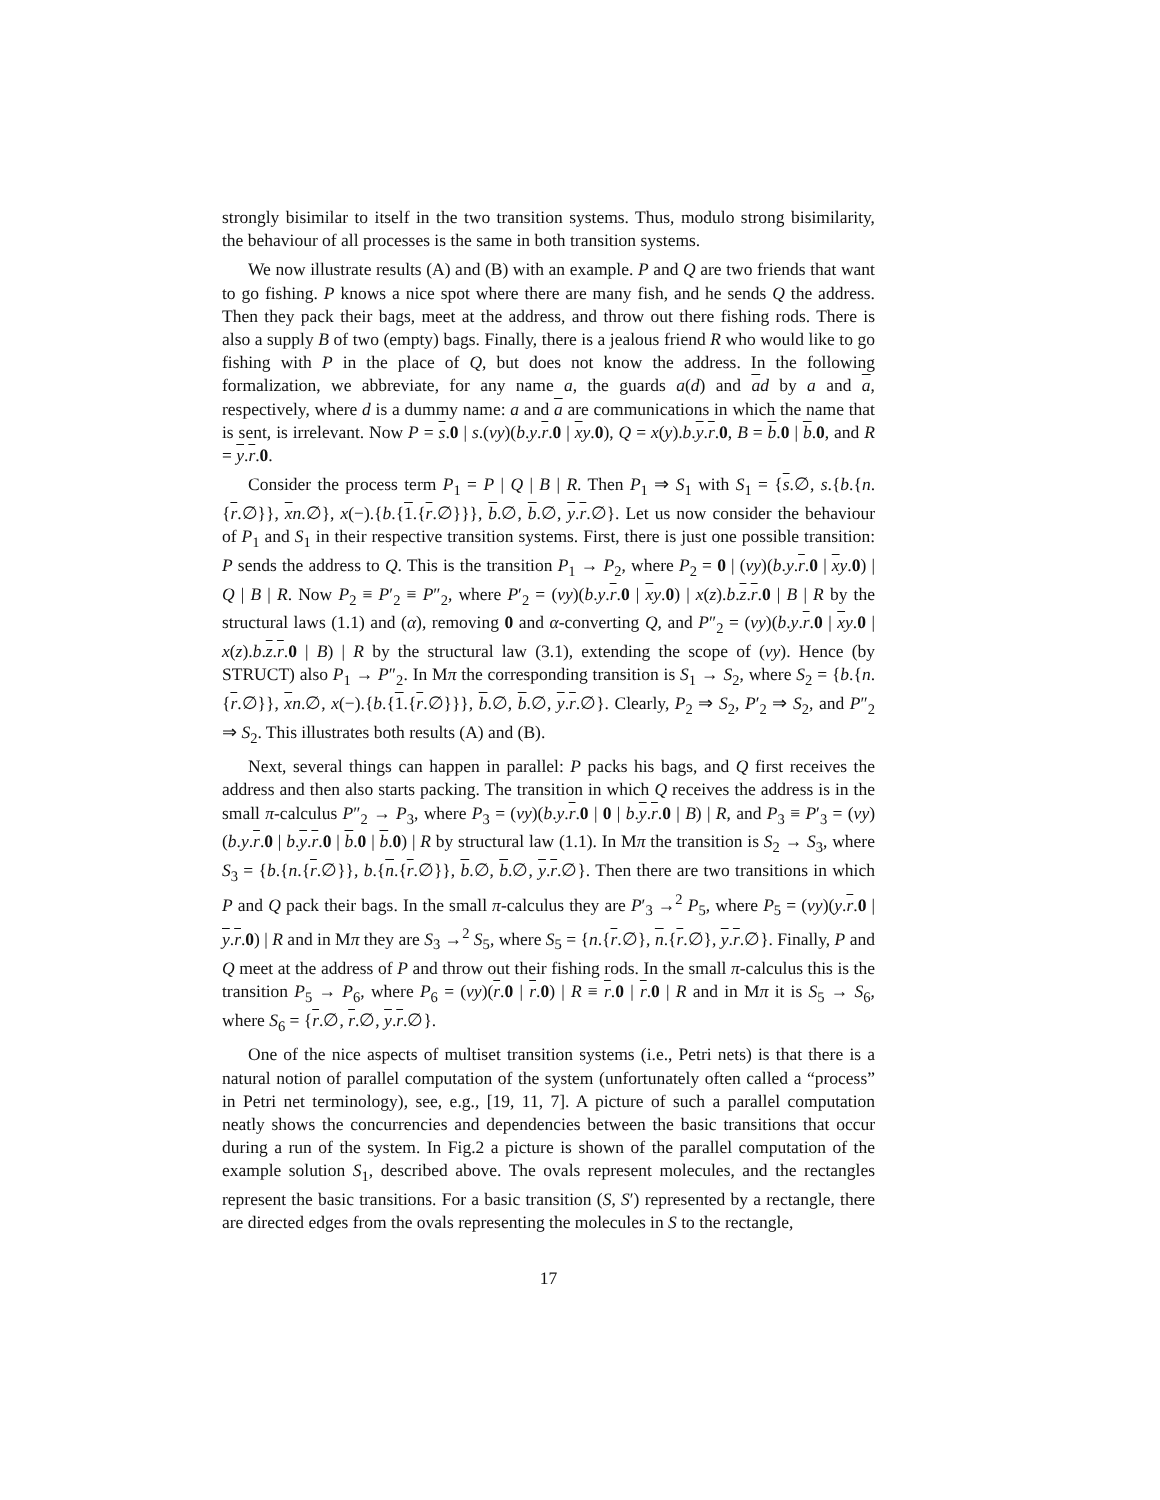strongly bisimilar to itself in the two transition systems. Thus, modulo strong bisimilarity, the behaviour of all processes is the same in both transition systems.
We now illustrate results (A) and (B) with an example. P and Q are two friends that want to go fishing. P knows a nice spot where there are many fish, and he sends Q the address. Then they pack their bags, meet at the address, and throw out there fishing rods. There is also a supply B of two (empty) bags. Finally, there is a jealous friend R who would like to go fishing with P in the place of Q, but does not know the address. In the following formalization, we abbreviate, for any name a, the guards a(d) and ad by a and a, respectively, where d is a dummy name: a and a are communications in which the name that is sent, is irrelevant. Now P = s.0 | s.(νy)(b.y.r.0 | xy.0), Q = x(y).b.y.r.0, B = b.0 | b.0, and R = y.r.0.
Consider the process term P<sub>1</sub> = P | Q | B | R. Then P<sub>1</sub> ⇒ S<sub>1</sub> with S<sub>1</sub> = {s.∅, s.{b.{n.{r.∅}}, xn.∅}, x(−).{b.{1.{r.∅}}}, b.∅, b.∅, y.r.∅}. Let us now consider the behaviour of P<sub>1</sub> and S<sub>1</sub> in their respective transition systems. First, there is just one possible transition: P sends the address to Q. This is the transition P<sub>1</sub> → P<sub>2</sub>, where P<sub>2</sub> = 0 | (νy)(b.y.r.0 | xy.0) | Q | B | R. Now P<sub>2</sub> ≡ P′<sub>2</sub> ≡ P″<sub>2</sub>, where P′<sub>2</sub> = (νy)(b.y.r.0 | xy.0) | x(z).b.z.r.0 | B | R by the structural laws (1.1) and (α), removing 0 and α-converting Q, and P″<sub>2</sub> = (νy)(b.y.r.0 | xy.0 | x(z).b.z.r.0 | B) | R by the structural law (3.1), extending the scope of (νy). Hence (by STRUCT) also P<sub>1</sub> → P″<sub>2</sub>. In Mπ the corresponding transition is S<sub>1</sub> → S<sub>2</sub>, where S<sub>2</sub> = {b.{n.{r.∅}}, xn.∅, x(−).{b.{1.{r.∅}}}, b.∅, b.∅, y.r.∅}. Clearly, P<sub>2</sub> ⇒ S<sub>2</sub>, P′<sub>2</sub> ⇒ S<sub>2</sub>, and P″<sub>2</sub> ⇒ S<sub>2</sub>. This illustrates both results (A) and (B).
Next, several things can happen in parallel: P packs his bags, and Q first receives the address and then also starts packing. The transition in which Q receives the address is in the small π-calculus P″<sub>2</sub> → P<sub>3</sub>, where P<sub>3</sub> = (νy)(b.y.r.0 | 0 | b.y.r.0 | B) | R, and P<sub>3</sub> ≡ P′<sub>3</sub> = (νy)(b.y.r.0 | b.y.r.0 | b.0 | b.0) | R by structural law (1.1). In Mπ the transition is S<sub>2</sub> → S<sub>3</sub>, where S<sub>3</sub> = {b.{n.{r.∅}}, b.{n.{r.∅}}, b.∅, b.∅, y.r.∅}. Then there are two transitions in which P and Q pack their bags. In the small π-calculus they are P′<sub>3</sub> →<sup>2</sup> P<sub>5</sub>, where P<sub>5</sub> = (νy)(y.r.0 | y.r.0) | R and in Mπ they are S<sub>3</sub> →<sup>2</sup> S<sub>5</sub>, where S<sub>5</sub> = {n.{r.∅}, n.{r.∅}, y.r.∅}. Finally, P and Q meet at the address of P and throw out their fishing rods. In the small π-calculus this is the transition P<sub>5</sub> → P<sub>6</sub>, where P<sub>6</sub> = (νy)(r.0 | r.0) | R ≡ r.0 | r.0 | R and in Mπ it is S<sub>5</sub> → S<sub>6</sub>, where S<sub>6</sub> = {r.∅, r.∅, y.r.∅}.
One of the nice aspects of multiset transition systems (i.e., Petri nets) is that there is a natural notion of parallel computation of the system (unfortunately often called a “process” in Petri net terminology), see, e.g., [19, 11, 7]. A picture of such a parallel computation neatly shows the concurrencies and dependencies between the basic transitions that occur during a run of the system. In Fig.2 a picture is shown of the parallel computation of the example solution S<sub>1</sub>, described above. The ovals represent molecules, and the rectangles represent the basic transitions. For a basic transition (S, S′) represented by a rectangle, there are directed edges from the ovals representing the molecules in S to the rectangle,
17